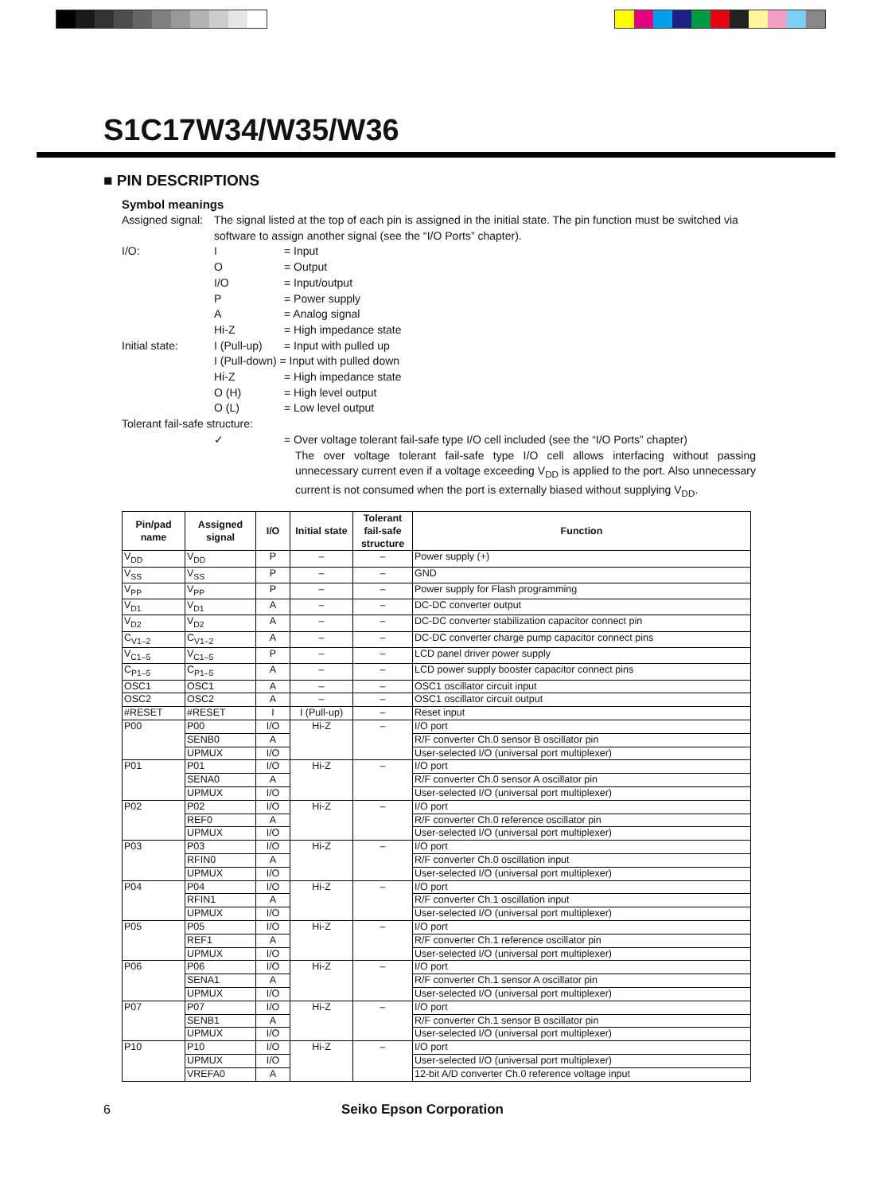S1C17W34/W35/W36
■ PIN DESCRIPTIONS
Symbol meanings
Assigned signal:
The signal listed at the top of each pin is assigned in the initial state. The pin function must be switched via software to assign another signal (see the “I/O Ports” chapter).
I/O: I = Input
O = Output
I/O = Input/output
P = Power supply
A = Analog signal
Hi-Z = High impedance state
Initial state:
I (Pull-up)
= Input with pulled up
I (Pull-down) = Input with pulled down
Hi-Z = High impedance state
O (H) = High level output
O (L) = Low level output
Tolerant fail-safe structure:
✓ = Over voltage tolerant fail-safe type I/O cell included (see the “I/O Ports” chapter)
The over voltage tolerant fail-safe type I/O cell allows interfacing without passing unnecessary current even if a voltage exceeding V<sub>DD</sub> is applied to the port. Also unnecessary current is not consumed when the port is externally biased without supplying V<sub>DD</sub>.
| Pin/pad name | Assigned signal | I/O | Initial state | Tolerant fail-safe structure | Function |
| --- | --- | --- | --- | --- | --- |
| V<sub>DD</sub> | V<sub>DD</sub> | P | – | – | Power supply (+) |
| V<sub>SS</sub> | V<sub>SS</sub> | P | – | – | GND |
| V<sub>PP</sub> | V<sub>PP</sub> | P | – | – | Power supply for Flash programming |
| V<sub>D1</sub> | V<sub>D1</sub> | A | – | – | DC-DC converter output |
| V<sub>D2</sub> | V<sub>D2</sub> | A | – | – | DC-DC converter stabilization capacitor connect pin |
| C<sub>V1–2</sub> | C<sub>V1–2</sub> | A | – | – | DC-DC converter charge pump capacitor connect pins |
| V<sub>C1–5</sub> | V<sub>C1–5</sub> | P | – | – | LCD panel driver power supply |
| C<sub>P1–5</sub> | C<sub>P1–5</sub> | A | – | – | LCD power supply booster capacitor connect pins |
| OSC1 | OSC1 | A | – | – | OSC1 oscillator circuit input |
| OSC2 | OSC2 | A | – | – | OSC1 oscillator circuit output |
| #RESET | #RESET | I | I (Pull-up) | – | Reset input |
| P00 | P00 | I/O | Hi-Z | – | I/O port |
| | SENB0 | A | | | R/F converter Ch.0 sensor B oscillator pin |
| | UPMUX | I/O | | | User-selected I/O (universal port multiplexer) |
| P01 | P01 | I/O | Hi-Z | – | I/O port |
| | SENA0 | A | | | R/F converter Ch.0 sensor A oscillator pin |
| | UPMUX | I/O | | | User-selected I/O (universal port multiplexer) |
| P02 | P02 | I/O | Hi-Z | – | I/O port |
| | REF0 | A | | | R/F converter Ch.0 reference oscillator pin |
| | UPMUX | I/O | | | User-selected I/O (universal port multiplexer) |
| P03 | P03 | I/O | Hi-Z | – | I/O port |
| | RFIN0 | A | | | R/F converter Ch.0 oscillation input |
| | UPMUX | I/O | | | User-selected I/O (universal port multiplexer) |
| P04 | P04 | I/O | Hi-Z | – | I/O port |
| | RFIN1 | A | | | R/F converter Ch.1 oscillation input |
| | UPMUX | I/O | | | User-selected I/O (universal port multiplexer) |
| P05 | P05 | I/O | Hi-Z | – | I/O port |
| | REF1 | A | | | R/F converter Ch.1 reference oscillator pin |
| | UPMUX | I/O | | | User-selected I/O (universal port multiplexer) |
| P06 | P06 | I/O | Hi-Z | – | I/O port |
| | SENA1 | A | | | R/F converter Ch.1 sensor A oscillator pin |
| | UPMUX | I/O | | | User-selected I/O (universal port multiplexer) |
| P07 | P07 | I/O | Hi-Z | – | I/O port |
| | SENB1 | A | | | R/F converter Ch.1 sensor B oscillator pin |
| | UPMUX | I/O | | | User-selected I/O (universal port multiplexer) |
| P10 | P10 | I/O | Hi-Z | – | I/O port |
| | UPMUX | I/O | | | User-selected I/O (universal port multiplexer) |
| | VREFA0 | A | | | 12-bit A/D converter Ch.0 reference voltage input |
6 Seiko Epson Corporation